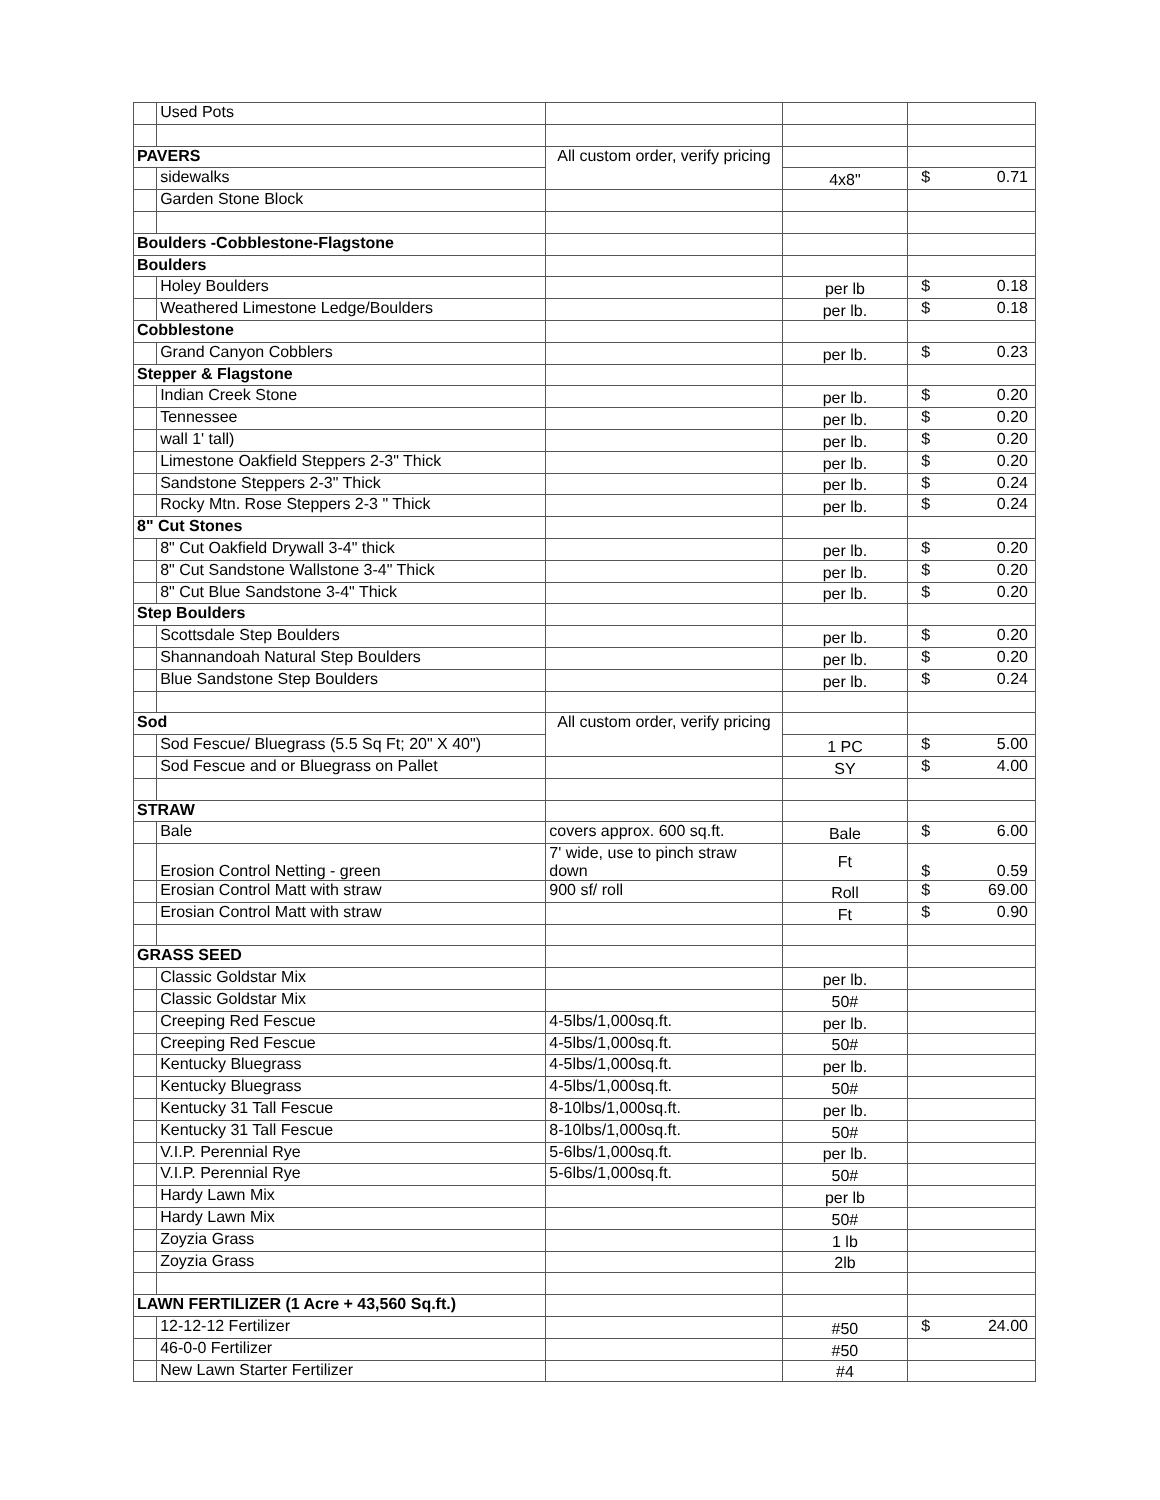| | Used Pots | | | |
| PAVERS | | All custom order, verify pricing | | |
| | sidewalks | | 4x8" | $ 0.71 |
| | Garden Stone Block | | | |
| Boulders -Cobblestone-Flagstone | | | | |
| Boulders | | | | |
| | Holey Boulders | | per lb | $ 0.18 |
| | Weathered Limestone Ledge/Boulders | | per lb. | $ 0.18 |
| Cobblestone | | | | |
| | Grand Canyon Cobblers | | per lb. | $ 0.23 |
| Stepper & Flagstone | | | | |
| | Indian Creek Stone | | per lb. | $ 0.20 |
| | Tennessee | | per lb. | $ 0.20 |
| | wall 1' tall) | | per lb. | $ 0.20 |
| | Limestone Oakfield Steppers 2-3" Thick | | per lb. | $ 0.20 |
| | Sandstone Steppers 2-3" Thick | | per lb. | $ 0.24 |
| | Rocky Mtn. Rose Steppers 2-3 " Thick | | per lb. | $ 0.24 |
| 8" Cut Stones | | | | |
| | 8" Cut Oakfield Drywall 3-4" thick | | per lb. | $ 0.20 |
| | 8" Cut Sandstone Wallstone 3-4" Thick | | per lb. | $ 0.20 |
| | 8" Cut Blue Sandstone 3-4" Thick | | per lb. | $ 0.20 |
| Step Boulders | | | | |
| | Scottsdale Step Boulders | | per lb. | $ 0.20 |
| | Shannandoah Natural Step Boulders | | per lb. | $ 0.20 |
| | Blue Sandstone Step Boulders | | per lb. | $ 0.24 |
| Sod | | All custom order, verify pricing | | |
| | Sod Fescue/ Bluegrass (5.5 Sq Ft; 20" X 40") | | 1 PC | $ 5.00 |
| | Sod Fescue and or Bluegrass on Pallet | | SY | $ 4.00 |
| STRAW | | | | |
| | Bale | covers approx. 600 sq.ft. | Bale | $ 6.00 |
| | Erosion Control Netting - green | 7' wide, use to pinch straw down | Ft | $ 0.59 |
| | Erosian Control Matt with straw | 900 sf/ roll | Roll | $ 69.00 |
| | Erosian Control Matt with straw | | Ft | $ 0.90 |
| GRASS SEED | | | | |
| | Classic Goldstar Mix | | per lb. | |
| | Classic Goldstar Mix | | 50# | |
| | Creeping Red Fescue | 4-5lbs/1,000sq.ft. | per lb. | |
| | Creeping Red Fescue | 4-5lbs/1,000sq.ft. | 50# | |
| | Kentucky Bluegrass | 4-5lbs/1,000sq.ft. | per lb. | |
| | Kentucky Bluegrass | 4-5lbs/1,000sq.ft. | 50# | |
| | Kentucky 31 Tall Fescue | 8-10lbs/1,000sq.ft. | per lb. | |
| | Kentucky 31 Tall Fescue | 8-10lbs/1,000sq.ft. | 50# | |
| | V.I.P. Perennial Rye | 5-6lbs/1,000sq.ft. | per lb. | |
| | V.I.P. Perennial Rye | 5-6lbs/1,000sq.ft. | 50# | |
| | Hardy Lawn Mix | | per lb | |
| | Hardy Lawn Mix | | 50# | |
| | Zoyzia Grass | | 1 lb | |
| | Zoyzia Grass | | 2lb | |
| LAWN FERTILIZER (1 Acre + 43,560 Sq.ft.) | | | | |
| | 12-12-12 Fertilizer | | #50 | $ 24.00 |
| | 46-0-0 Fertilizer | | #50 | |
| | New Lawn Starter Fertilizer | | #4 | |